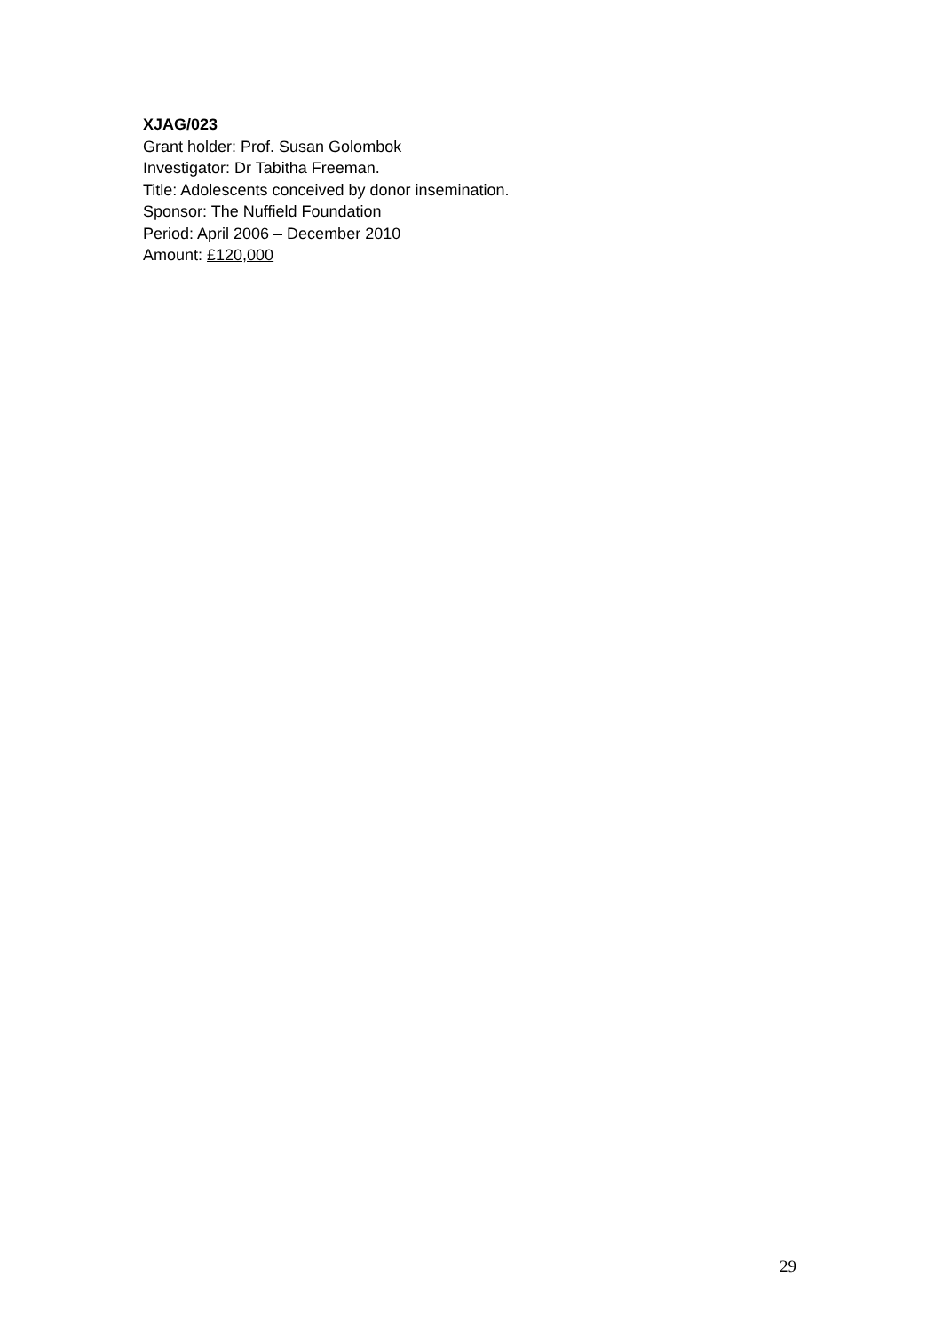XJAG/023
Grant holder: Prof. Susan Golombok
Investigator: Dr Tabitha Freeman.
Title: Adolescents conceived by donor insemination.
Sponsor: The Nuffield Foundation
Period: April 2006 – December 2010
Amount: £120,000
29